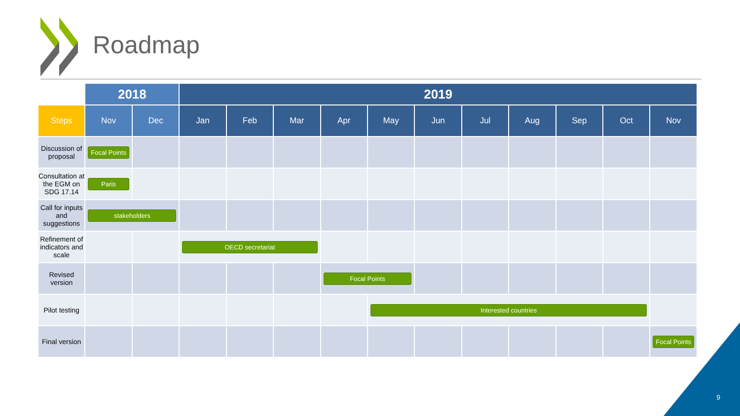Roadmap
| | 2018 | | 2019 | | | | | | | | | | |
| Steps | Nov | Dec | Jan | Feb | Mar | Apr | May | Jun | Jul | Aug | Sep | Oct | Nov |
| Discussion of proposal | Focal Points | | | | | | | | | | | | |
| Consultation at the EGM on SDG 17.14 | Paris | | | | | | | | | | | | |
| Call for inputs and suggestions | stakeholders | | | | | | | | | | | | |
| Refinement of indicators and scale | | | OECD secretariat | | | | | | | | | | |
| Revised version | | | | | | Focal Points | | | | | | | |
| Pilot testing | | | | | | | Interested countries | | | | | | |
| Final version | | | | | | | | | | | | | Focal Points |
9